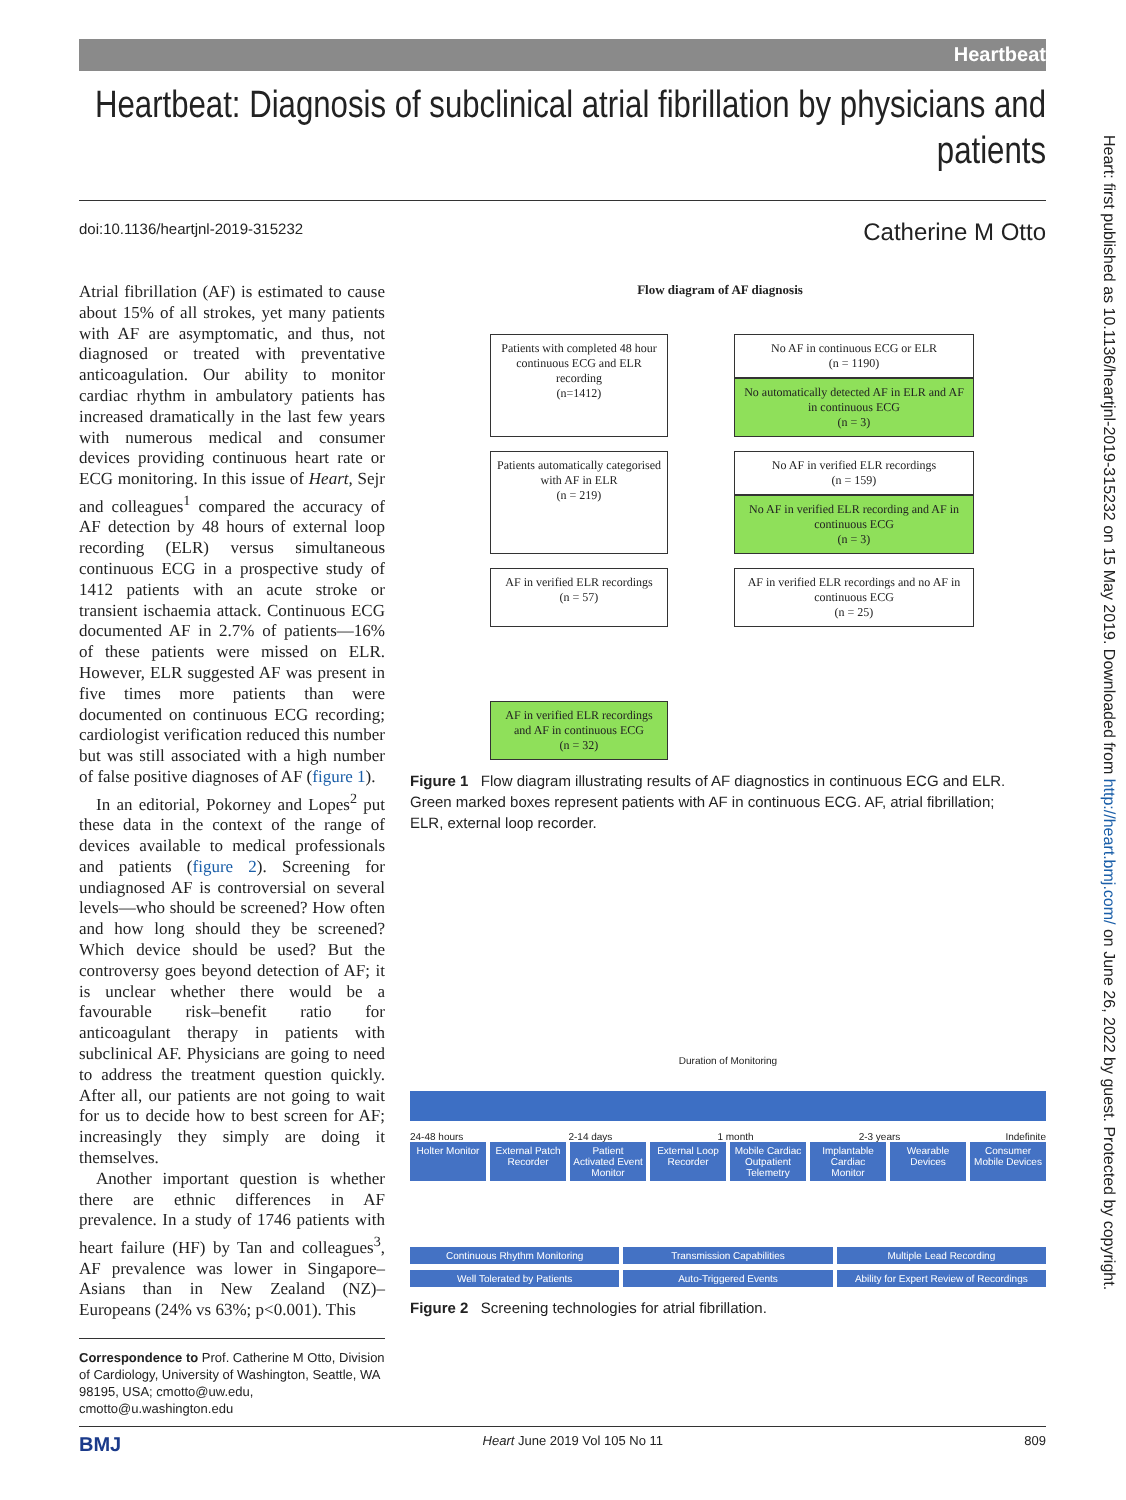Heartbeat
Heartbeat: Diagnosis of subclinical atrial fibrillation by physicians and patients
doi:10.1136/heartjnl-2019-315232
Catherine M Otto
Heart: first published as 10.1136/heartjnl-2019-315232 on 15 May 2019. Downloaded from http://heart.bmj.com/ on June 26, 2022 by guest. Protected by copyright.
Atrial fibrillation (AF) is estimated to cause about 15% of all strokes, yet many patients with AF are asymptomatic, and thus, not diagnosed or treated with preventative anticoagulation. Our ability to monitor cardiac rhythm in ambulatory patients has increased dramatically in the last few years with numerous medical and consumer devices providing continuous heart rate or ECG monitoring. In this issue of Heart, Sejr and colleagues<sup>1</sup> compared the accuracy of AF detection by 48 hours of external loop recording (ELR) versus simultaneous continuous ECG in a prospective study of 1412 patients with an acute stroke or transient ischaemia attack. Continuous ECG documented AF in 2.7% of patients—16% of these patients were missed on ELR. However, ELR suggested AF was present in five times more patients than were documented on continuous ECG recording; cardiologist verification reduced this number but was still associated with a high number of false positive diagnoses of AF (figure 1).
In an editorial, Pokorney and Lopes<sup>2</sup> put these data in the context of the range of devices available to medical professionals and patients (figure 2). Screening for undiagnosed AF is controversial on several levels—who should be screened? How often and how long should they be screened? Which device should be used? But the controversy goes beyond detection of AF; it is unclear whether there would be a favourable risk–benefit ratio for anticoagulant therapy in patients with subclinical AF. Physicians are going to need to address the treatment question quickly. After all, our patients are not going to wait for us to decide how to best screen for AF; increasingly they simply are doing it themselves.
Another important question is whether there are ethnic differences in AF prevalence. In a study of 1746 patients with heart failure (HF) by Tan and colleagues<sup>3</sup>, AF prevalence was lower in Singapore–Asians than in New Zealand (NZ)–Europeans (24% vs 63%; p<0.001). This
Correspondence to Prof. Catherine M Otto, Division of Cardiology, University of Washington, Seattle, WA 98195, USA; cmotto@uw.edu, cmotto@u.washington.edu
Flow diagram of AF diagnosis
Patients with completed 48 hour continuous ECG and ELR recording
(n=1412)
No AF in continuous ECG or ELR
(n = 1190)
No automatically detected AF in ELR and AF in continuous ECG
(n = 3)
Patients automatically categorised with AF in ELR
(n = 219)
No AF in verified ELR recordings
(n = 159)
No AF in verified ELR recording and AF in continuous ECG
(n = 3)
AF in verified ELR recordings
(n = 57)
AF in verified ELR recordings and no AF in continuous ECG
(n = 25)
AF in verified ELR recordings and AF in continuous ECG
(n = 32)
Figure 1 Flow diagram illustrating results of AF diagnostics in continuous ECG and ELR. Green marked boxes represent patients with AF in continuous ECG. AF, atrial fibrillation; ELR, external loop recorder.
Duration of Monitoring
24-48 hours 2-14 days 1 month 2-3 years Indefinite
Holter Monitor External Patch Recorder Patient Activated Event Monitor
External Loop Recorder Mobile Cardiac Outpatient Telemetry
Implantable Cardiac Monitor Wearable Devices Consumer Mobile Devices
Continuous Rhythm Monitoring Transmission Capabilities Multiple Lead Recording
Well Tolerated by Patients Auto-Triggered Events Ability for Expert Review of Recordings
Figure 2 Screening technologies for atrial fibrillation.
BMJ Heart June 2019 Vol 105 No 11 809